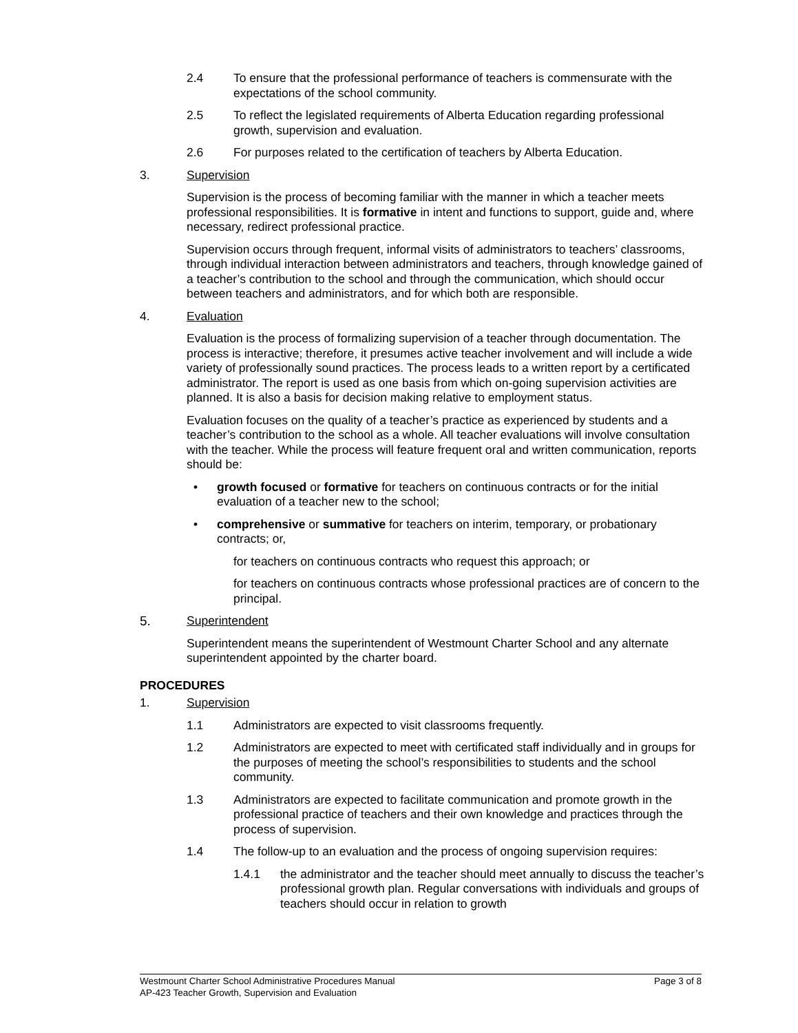2.4 To ensure that the professional performance of teachers is commensurate with the expectations of the school community.
2.5 To reflect the legislated requirements of Alberta Education regarding professional growth, supervision and evaluation.
2.6 For purposes related to the certification of teachers by Alberta Education.
3. Supervision
Supervision is the process of becoming familiar with the manner in which a teacher meets professional responsibilities. It is formative in intent and functions to support, guide and, where necessary, redirect professional practice.
Supervision occurs through frequent, informal visits of administrators to teachers’ classrooms, through individual interaction between administrators and teachers, through knowledge gained of a teacher’s contribution to the school and through the communication, which should occur between teachers and administrators, and for which both are responsible.
4. Evaluation
Evaluation is the process of formalizing supervision of a teacher through documentation. The process is interactive; therefore, it presumes active teacher involvement and will include a wide variety of professionally sound practices. The process leads to a written report by a certificated administrator. The report is used as one basis from which on-going supervision activities are planned. It is also a basis for decision making relative to employment status.
Evaluation focuses on the quality of a teacher’s practice as experienced by students and a teacher’s contribution to the school as a whole. All teacher evaluations will involve consultation with the teacher. While the process will feature frequent oral and written communication, reports should be:
• growth focused or formative for teachers on continuous contracts or for the initial evaluation of a teacher new to the school;
• comprehensive or summative for teachers on interim, temporary, or probationary contracts; or,
for teachers on continuous contracts who request this approach; or
for teachers on continuous contracts whose professional practices are of concern to the principal.
5. Superintendent
Superintendent means the superintendent of Westmount Charter School and any alternate superintendent appointed by the charter board.
PROCEDURES
1. Supervision
1.1 Administrators are expected to visit classrooms frequently.
1.2 Administrators are expected to meet with certificated staff individually and in groups for the purposes of meeting the school’s responsibilities to students and the school community.
1.3 Administrators are expected to facilitate communication and promote growth in the professional practice of teachers and their own knowledge and practices through the process of supervision.
1.4 The follow-up to an evaluation and the process of ongoing supervision requires:
1.4.1 the administrator and the teacher should meet annually to discuss the teacher’s professional growth plan. Regular conversations with individuals and groups of teachers should occur in relation to growth
Westmount Charter School Administrative Procedures Manual Page 3 of 8
AP-423 Teacher Growth, Supervision and Evaluation